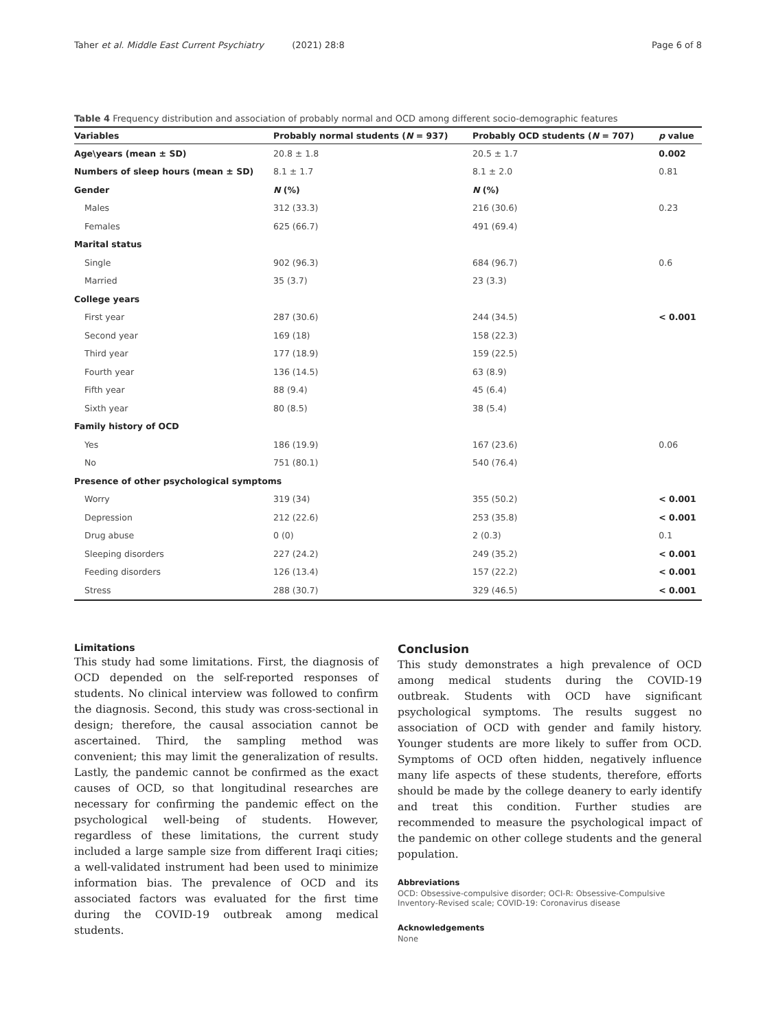Taher et al. Middle East Current Psychiatry (2021) 28:8 Page 6 of 8
Table 4 Frequency distribution and association of probably normal and OCD among different socio-demographic features
| Variables | Probably normal students ( N = 937) | Probably OCD students ( N = 707) | p value |
| --- | --- | --- | --- |
| Age\years (mean ± SD) | 20.8 ± 1.8 | 20.5 ± 1.7 | 0.002 |
| Numbers of sleep hours (mean ± SD) | 8.1 ± 1.7 | 8.1 ± 2.0 | 0.81 |
| Gender | N (%) | N (%) | |
| Males | 312 (33.3) | 216 (30.6) | 0.23 |
| Females | 625 (66.7) | 491 (69.4) | |
| Marital status | | | |
| Single | 902 (96.3) | 684 (96.7) | 0.6 |
| Married | 35 (3.7) | 23 (3.3) | |
| College years | | | |
| First year | 287 (30.6) | 244 (34.5) | < 0.001 |
| Second year | 169 (18) | 158 (22.3) | |
| Third year | 177 (18.9) | 159 (22.5) | |
| Fourth year | 136 (14.5) | 63 (8.9) | |
| Fifth year | 88 (9.4) | 45 (6.4) | |
| Sixth year | 80 (8.5) | 38 (5.4) | |
| Family history of OCD | | | |
| Yes | 186 (19.9) | 167 (23.6) | 0.06 |
| No | 751 (80.1) | 540 (76.4) | |
| Presence of other psychological symptoms | | | |
| Worry | 319 (34) | 355 (50.2) | < 0.001 |
| Depression | 212 (22.6) | 253 (35.8) | < 0.001 |
| Drug abuse | 0 (0) | 2 (0.3) | 0.1 |
| Sleeping disorders | 227 (24.2) | 249 (35.2) | < 0.001 |
| Feeding disorders | 126 (13.4) | 157 (22.2) | < 0.001 |
| Stress | 288 (30.7) | 329 (46.5) | < 0.001 |
Limitations
This study had some limitations. First, the diagnosis of OCD depended on the self-reported responses of students. No clinical interview was followed to confirm the diagnosis. Second, this study was cross-sectional in design; therefore, the causal association cannot be ascertained. Third, the sampling method was convenient; this may limit the generalization of results. Lastly, the pandemic cannot be confirmed as the exact causes of OCD, so that longitudinal researches are necessary for confirming the pandemic effect on the psychological well-being of students. However, regardless of these limitations, the current study included a large sample size from different Iraqi cities; a well-validated instrument had been used to minimize information bias. The prevalence of OCD and its associated factors was evaluated for the first time during the COVID-19 outbreak among medical students.
Conclusion
This study demonstrates a high prevalence of OCD among medical students during the COVID-19 outbreak. Students with OCD have significant psychological symptoms. The results suggest no association of OCD with gender and family history. Younger students are more likely to suffer from OCD. Symptoms of OCD often hidden, negatively influence many life aspects of these students, therefore, efforts should be made by the college deanery to early identify and treat this condition. Further studies are recommended to measure the psychological impact of the pandemic on other college students and the general population.
Abbreviations
OCD: Obsessive-compulsive disorder; OCI-R: Obsessive-Compulsive Inventory-Revised scale; COVID-19: Coronavirus disease
Acknowledgements
None